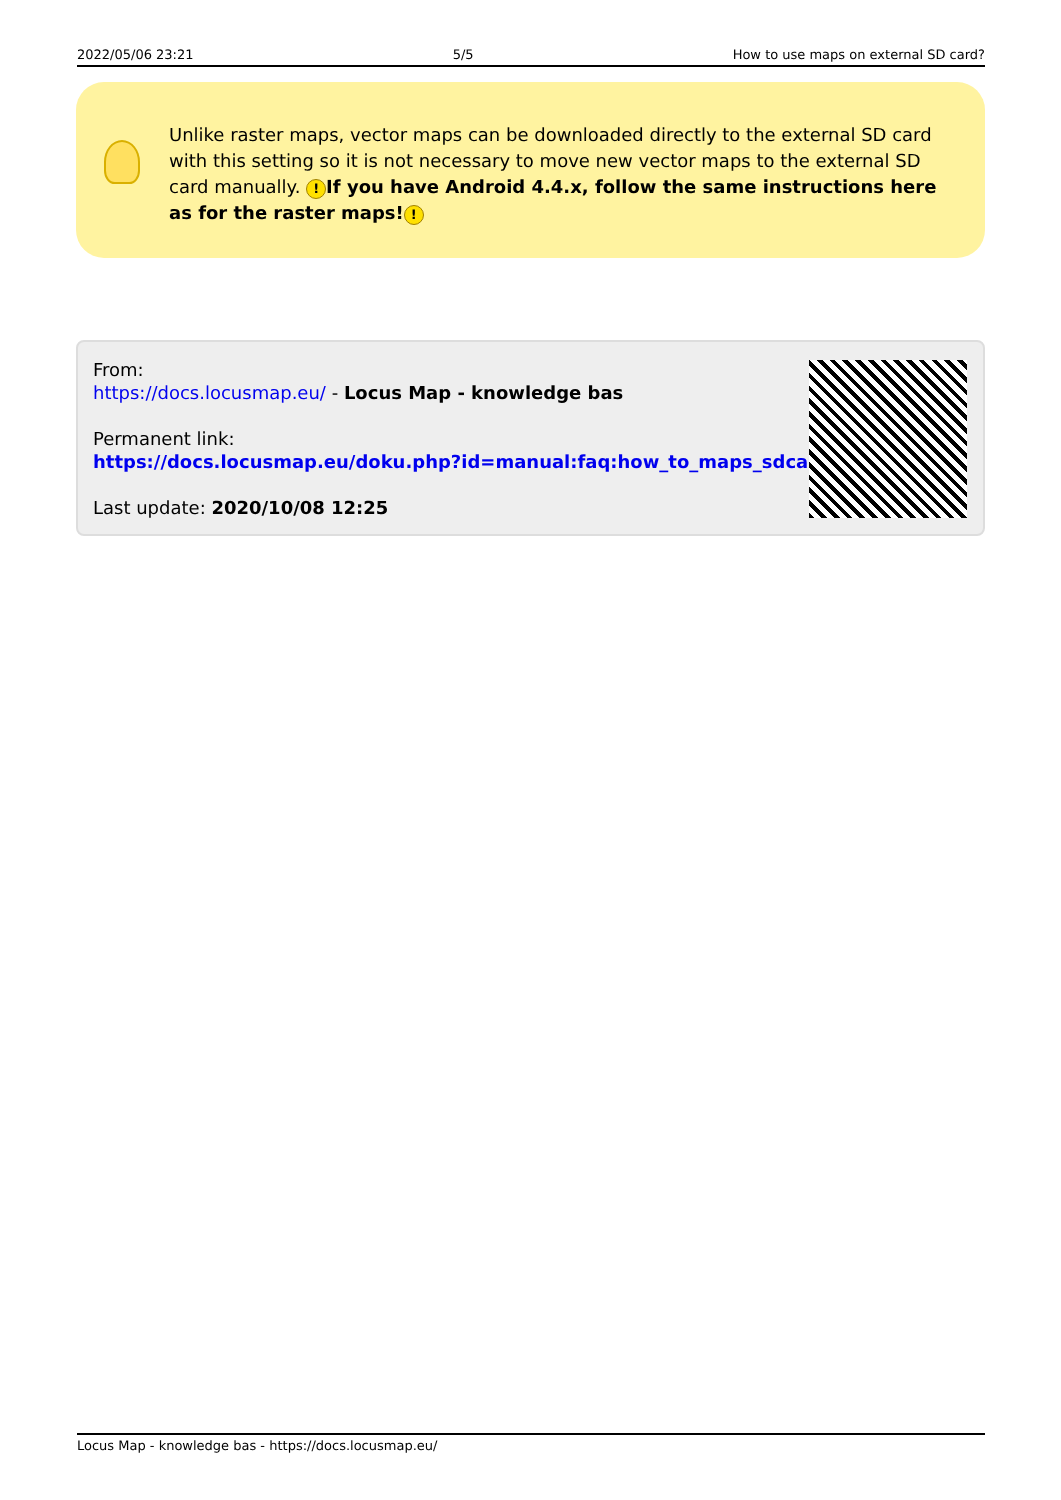2022/05/06 23:21 5/5 How to use maps on external SD card?
Unlike raster maps, vector maps can be downloaded directly to the external SD card with this setting so it is not necessary to move new vector maps to the external SD card manually. ! If you have Android 4.4.x, follow the same instructions here as for the raster maps!!
From:
https://docs.locusmap.eu/ - Locus Map - knowledge bas
Permanent link:
https://docs.locusmap.eu/doku.php?id=manual:faq:how_to_maps_sdcard
Last update: 2020/10/08 12:25
Locus Map - knowledge bas - https://docs.locusmap.eu/